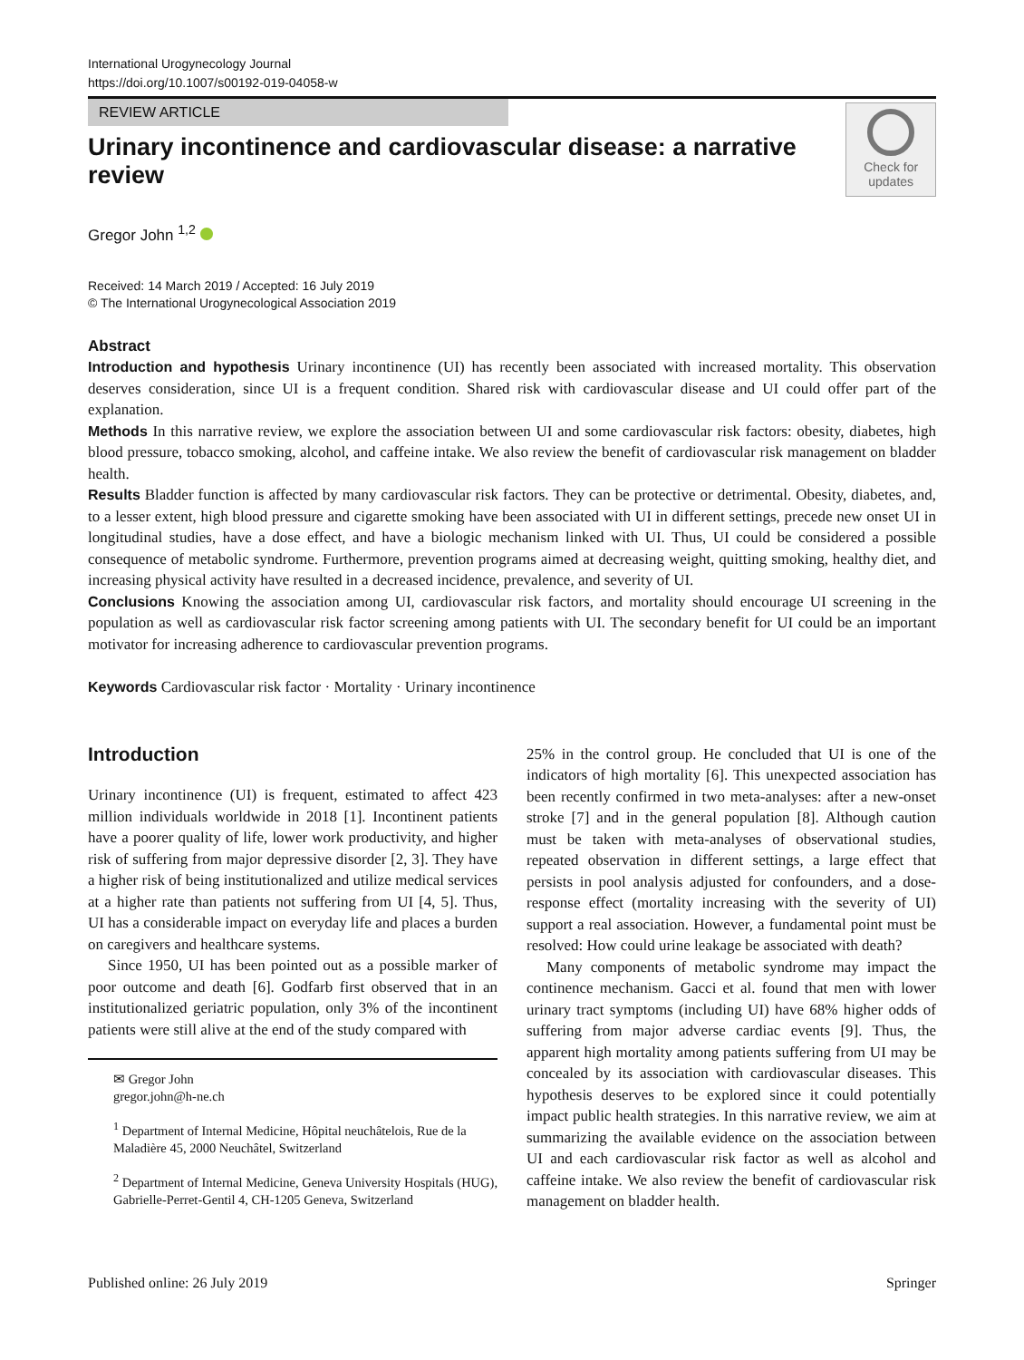International Urogynecology Journal
https://doi.org/10.1007/s00192-019-04058-w
REVIEW ARTICLE
Urinary incontinence and cardiovascular disease: a narrative review
Check for
updates
Gregor John <sup>1,2</sup>
Received: 14 March 2019 / Accepted: 16 July 2019
© The International Urogynecological Association 2019
Abstract
Introduction and hypothesis Urinary incontinence (UI) has recently been associated with increased mortality. This observation deserves consideration, since UI is a frequent condition. Shared risk with cardiovascular disease and UI could offer part of the explanation.
Methods In this narrative review, we explore the association between UI and some cardiovascular risk factors: obesity, diabetes, high blood pressure, tobacco smoking, alcohol, and caffeine intake. We also review the benefit of cardiovascular risk management on bladder health.
Results Bladder function is affected by many cardiovascular risk factors. They can be protective or detrimental. Obesity, diabetes, and, to a lesser extent, high blood pressure and cigarette smoking have been associated with UI in different settings, precede new onset UI in longitudinal studies, have a dose effect, and have a biologic mechanism linked with UI. Thus, UI could be considered a possible consequence of metabolic syndrome. Furthermore, prevention programs aimed at decreasing weight, quitting smoking, healthy diet, and increasing physical activity have resulted in a decreased incidence, prevalence, and severity of UI.
Conclusions Knowing the association among UI, cardiovascular risk factors, and mortality should encourage UI screening in the population as well as cardiovascular risk factor screening among patients with UI. The secondary benefit for UI could be an important motivator for increasing adherence to cardiovascular prevention programs.
Keywords Cardiovascular risk factor · Mortality · Urinary incontinence
Introduction
Urinary incontinence (UI) is frequent, estimated to affect 423 million individuals worldwide in 2018 [1]. Incontinent patients have a poorer quality of life, lower work productivity, and higher risk of suffering from major depressive disorder [2, 3]. They have a higher risk of being institutionalized and utilize medical services at a higher rate than patients not suffering from UI [4, 5]. Thus, UI has a considerable impact on everyday life and places a burden on caregivers and healthcare systems.
Since 1950, UI has been pointed out as a possible marker of poor outcome and death [6]. Godfarb first observed that in an institutionalized geriatric population, only 3% of the incontinent patients were still alive at the end of the study compared with
✉ Gregor John
gregor.john@h-ne.ch
<sup>1</sup> Department of Internal Medicine, Hôpital neuchâtelois, Rue de la Maladière 45, 2000 Neuchâtel, Switzerland
<sup>2</sup> Department of Internal Medicine, Geneva University Hospitals (HUG), Gabrielle-Perret-Gentil 4, CH-1205 Geneva, Switzerland
25% in the control group. He concluded that UI is one of the indicators of high mortality [6]. This unexpected association has been recently confirmed in two meta-analyses: after a new-onset stroke [7] and in the general population [8]. Although caution must be taken with meta-analyses of observational studies, repeated observation in different settings, a large effect that persists in pool analysis adjusted for confounders, and a dose-response effect (mortality increasing with the severity of UI) support a real association. However, a fundamental point must be resolved: How could urine leakage be associated with death?
Many components of metabolic syndrome may impact the continence mechanism. Gacci et al. found that men with lower urinary tract symptoms (including UI) have 68% higher odds of suffering from major adverse cardiac events [9]. Thus, the apparent high mortality among patients suffering from UI may be concealed by its association with cardiovascular diseases. This hypothesis deserves to be explored since it could potentially impact public health strategies. In this narrative review, we aim at summarizing the available evidence on the association between UI and each cardiovascular risk factor as well as alcohol and caffeine intake. We also review the benefit of cardiovascular risk management on bladder health.
Published online: 26 July 2019 Springer